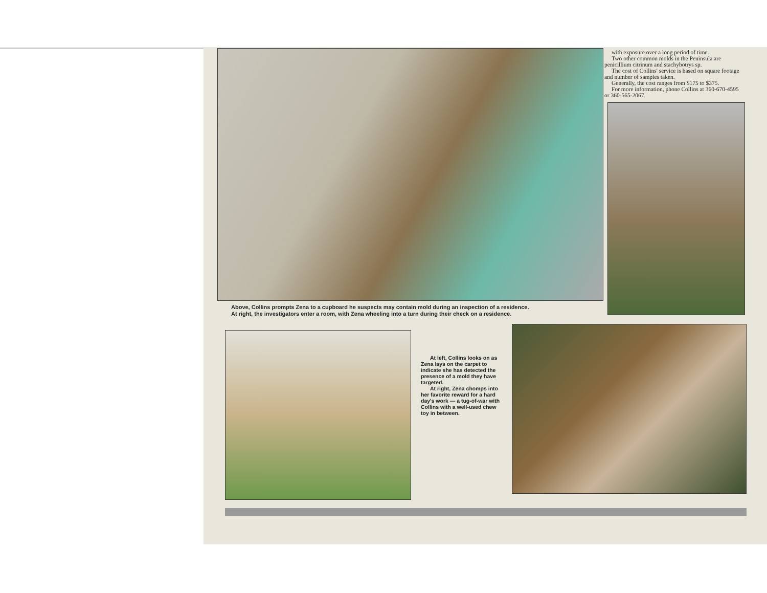with exposure over a long period of time.
Two other common molds in the Peninsula are penicillium citrinum and stachybotrys sp.
The cost of Collins' service is based on square footage and number of samples taken.
Generally, the cost ranges from $175 to $375.
For more information, phone Collins at 360-670-4595 or 360-565-2067.
Above, Collins prompts Zena to a cupboard he suspects may contain mold during an inspection of a residence.
At right, the investigators enter a room, with Zena wheeling into a turn during their check on a residence.
At left, Collins looks on as Zena lays on the carpet to indicate she has detected the presence of a mold they have targeted.
At right, Zena chomps into her favorite reward for a hard day's work — a tug-of-war with Collins with a well-used chew toy in between.